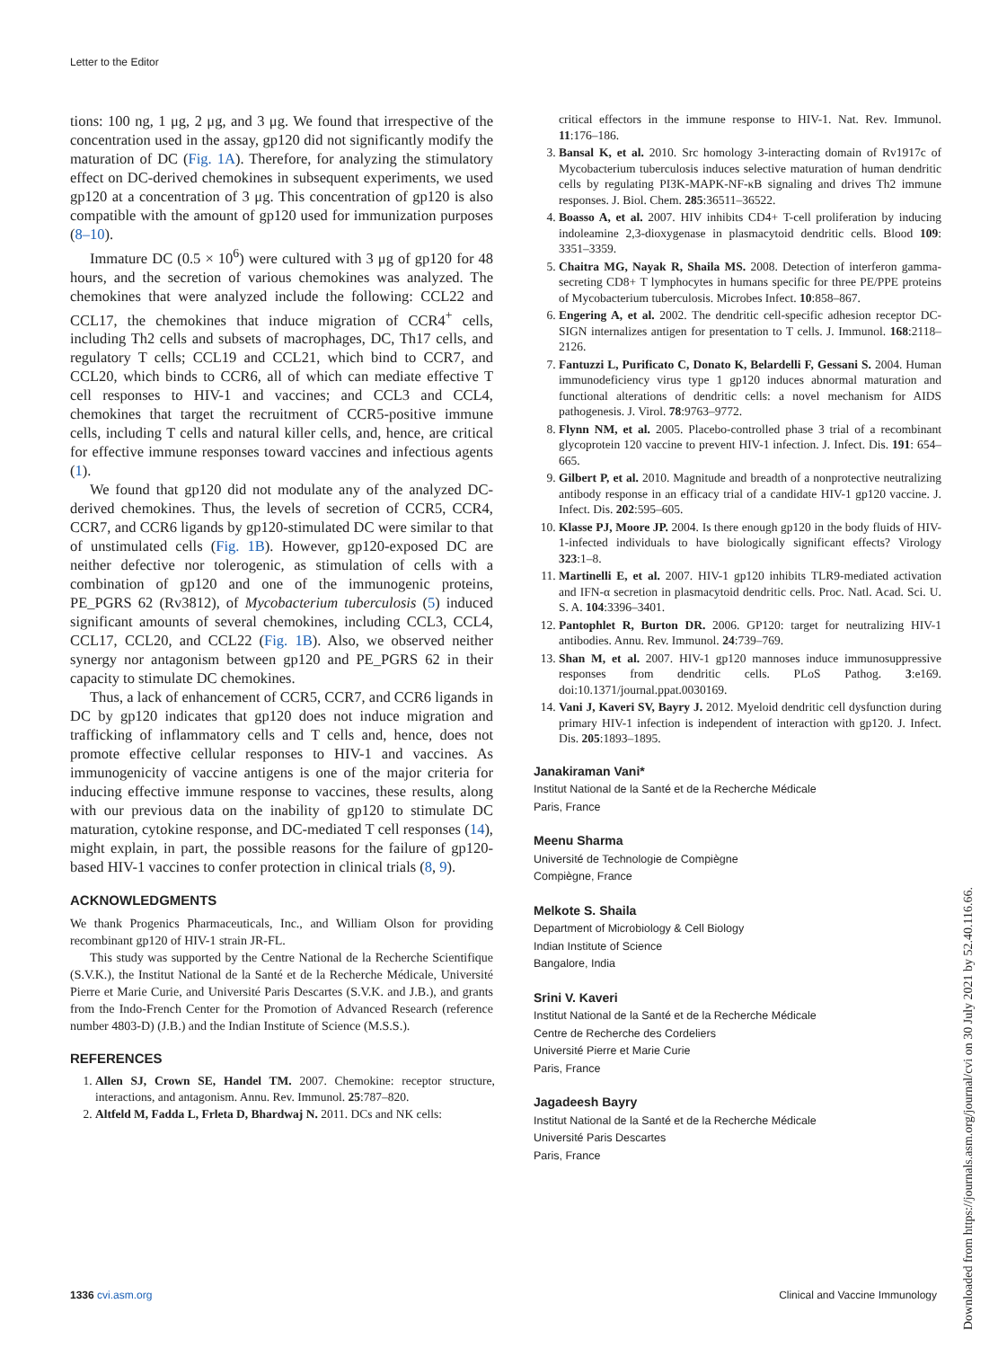Letter to the Editor
tions: 100 ng, 1 μg, 2 μg, and 3 μg. We found that irrespective of the concentration used in the assay, gp120 did not significantly modify the maturation of DC (Fig. 1A). Therefore, for analyzing the stimulatory effect on DC-derived chemokines in subsequent experiments, we used gp120 at a concentration of 3 μg. This concentration of gp120 is also compatible with the amount of gp120 used for immunization purposes (8–10).
Immature DC (0.5 × 10<sup>6</sup>) were cultured with 3 μg of gp120 for 48 hours, and the secretion of various chemokines was analyzed. The chemokines that were analyzed include the following: CCL22 and CCL17, the chemokines that induce migration of CCR4<sup>+</sup> cells, including Th2 cells and subsets of macrophages, DC, Th17 cells, and regulatory T cells; CCL19 and CCL21, which bind to CCR7, and CCL20, which binds to CCR6, all of which can mediate effective T cell responses to HIV-1 and vaccines; and CCL3 and CCL4, chemokines that target the recruitment of CCR5-positive immune cells, including T cells and natural killer cells, and, hence, are critical for effective immune responses toward vaccines and infectious agents (1).
We found that gp120 did not modulate any of the analyzed DC-derived chemokines. Thus, the levels of secretion of CCR5, CCR4, CCR7, and CCR6 ligands by gp120-stimulated DC were similar to that of unstimulated cells (Fig. 1B). However, gp120-exposed DC are neither defective nor tolerogenic, as stimulation of cells with a combination of gp120 and one of the immunogenic proteins, PE_PGRS 62 (Rv3812), of Mycobacterium tuberculosis (5) induced significant amounts of several chemokines, including CCL3, CCL4, CCL17, CCL20, and CCL22 (Fig. 1B). Also, we observed neither synergy nor antagonism between gp120 and PE_PGRS 62 in their capacity to stimulate DC chemokines.
Thus, a lack of enhancement of CCR5, CCR7, and CCR6 ligands in DC by gp120 indicates that gp120 does not induce migration and trafficking of inflammatory cells and T cells and, hence, does not promote effective cellular responses to HIV-1 and vaccines. As immunogenicity of vaccine antigens is one of the major criteria for inducing effective immune response to vaccines, these results, along with our previous data on the inability of gp120 to stimulate DC maturation, cytokine response, and DC-mediated T cell responses (14), might explain, in part, the possible reasons for the failure of gp120-based HIV-1 vaccines to confer protection in clinical trials (8, 9).
ACKNOWLEDGMENTS
We thank Progenics Pharmaceuticals, Inc., and William Olson for providing recombinant gp120 of HIV-1 strain JR-FL.
This study was supported by the Centre National de la Recherche Scientifique (S.V.K.), the Institut National de la Santé et de la Recherche Médicale, Université Pierre et Marie Curie, and Université Paris Descartes (S.V.K. and J.B.), and grants from the Indo-French Center for the Promotion of Advanced Research (reference number 4803-D) (J.B.) and the Indian Institute of Science (M.S.S.).
REFERENCES
1. Allen SJ, Crown SE, Handel TM. 2007. Chemokine: receptor structure, interactions, and antagonism. Annu. Rev. Immunol. 25:787–820.
2. Altfeld M, Fadda L, Frleta D, Bhardwaj N. 2011. DCs and NK cells:
critical effectors in the immune response to HIV-1. Nat. Rev. Immunol. 11:176–186.
3. Bansal K, et al. 2010. Src homology 3-interacting domain of Rv1917c of Mycobacterium tuberculosis induces selective maturation of human dendritic cells by regulating PI3K-MAPK-NF-κB signaling and drives Th2 immune responses. J. Biol. Chem. 285:36511–36522.
4. Boasso A, et al. 2007. HIV inhibits CD4+ T-cell proliferation by inducing indoleamine 2,3-dioxygenase in plasmacytoid dendritic cells. Blood 109: 3351–3359.
5. Chaitra MG, Nayak R, Shaila MS. 2008. Detection of interferon gamma-secreting CD8+ T lymphocytes in humans specific for three PE/PPE proteins of Mycobacterium tuberculosis. Microbes Infect. 10:858–867.
6. Engering A, et al. 2002. The dendritic cell-specific adhesion receptor DC-SIGN internalizes antigen for presentation to T cells. J. Immunol. 168:2118–2126.
7. Fantuzzi L, Purificato C, Donato K, Belardelli F, Gessani S. 2004. Human immunodeficiency virus type 1 gp120 induces abnormal maturation and functional alterations of dendritic cells: a novel mechanism for AIDS pathogenesis. J. Virol. 78:9763–9772.
8. Flynn NM, et al. 2005. Placebo-controlled phase 3 trial of a recombinant glycoprotein 120 vaccine to prevent HIV-1 infection. J. Infect. Dis. 191: 654–665.
9. Gilbert P, et al. 2010. Magnitude and breadth of a nonprotective neutralizing antibody response in an efficacy trial of a candidate HIV-1 gp120 vaccine. J. Infect. Dis. 202:595–605.
10. Klasse PJ, Moore JP. 2004. Is there enough gp120 in the body fluids of HIV-1-infected individuals to have biologically significant effects? Virology 323:1–8.
11. Martinelli E, et al. 2007. HIV-1 gp120 inhibits TLR9-mediated activation and IFN-α secretion in plasmacytoid dendritic cells. Proc. Natl. Acad. Sci. U. S. A. 104:3396–3401.
12. Pantophlet R, Burton DR. 2006. GP120: target for neutralizing HIV-1 antibodies. Annu. Rev. Immunol. 24:739–769.
13. Shan M, et al. 2007. HIV-1 gp120 mannoses induce immunosuppressive responses from dendritic cells. PLoS Pathog. 3:e169. doi:10.1371/journal.ppat.0030169.
14. Vani J, Kaveri SV, Bayry J. 2012. Myeloid dendritic cell dysfunction during primary HIV-1 infection is independent of interaction with gp120. J. Infect. Dis. 205:1893–1895.
Janakiraman Vani*
Institut National de la Santé et de la Recherche Médicale
Paris, France
Meenu Sharma
Université de Technologie de Compiègne
Compiègne, France
Melkote S. Shaila
Department of Microbiology & Cell Biology
Indian Institute of Science
Bangalore, India
Srini V. Kaveri
Institut National de la Santé et de la Recherche Médicale
Centre de Recherche des Cordeliers
Université Pierre et Marie Curie
Paris, France
Jagadeesh Bayry
Institut National de la Santé et de la Recherche Médicale
Université Paris Descartes
Paris, France
1336 cvi.asm.org Clinical and Vaccine Immunology
Downloaded from https://journals.asm.org/journal/cvi on 30 July 2021 by 52.40.116.66.